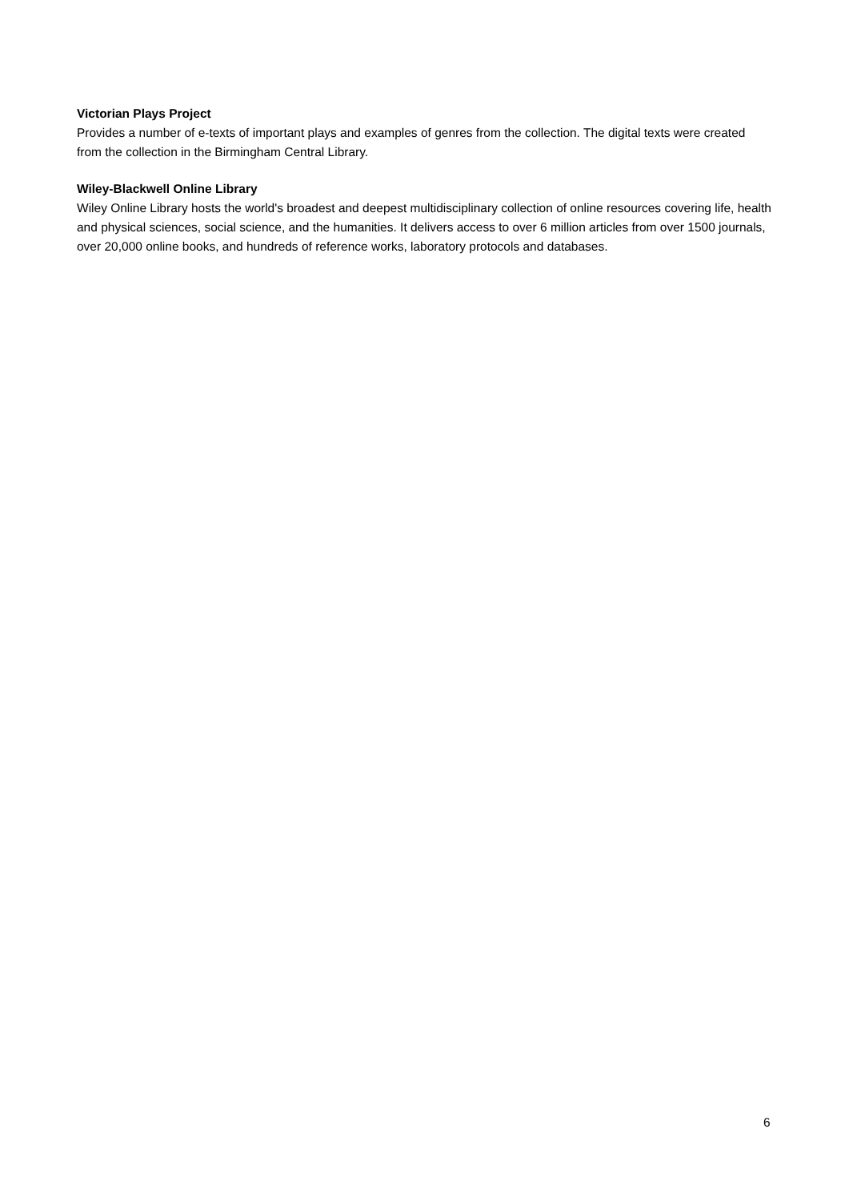Victorian Plays Project
Provides a number of e-texts of important plays and examples of genres from the collection. The digital texts were created from the collection in the Birmingham Central Library.
Wiley-Blackwell Online Library
Wiley Online Library hosts the world's broadest and deepest multidisciplinary collection of online resources covering life, health and physical sciences, social science, and the humanities. It delivers access to over 6 million articles from over 1500 journals, over 20,000 online books, and hundreds of reference works, laboratory protocols and databases.
6